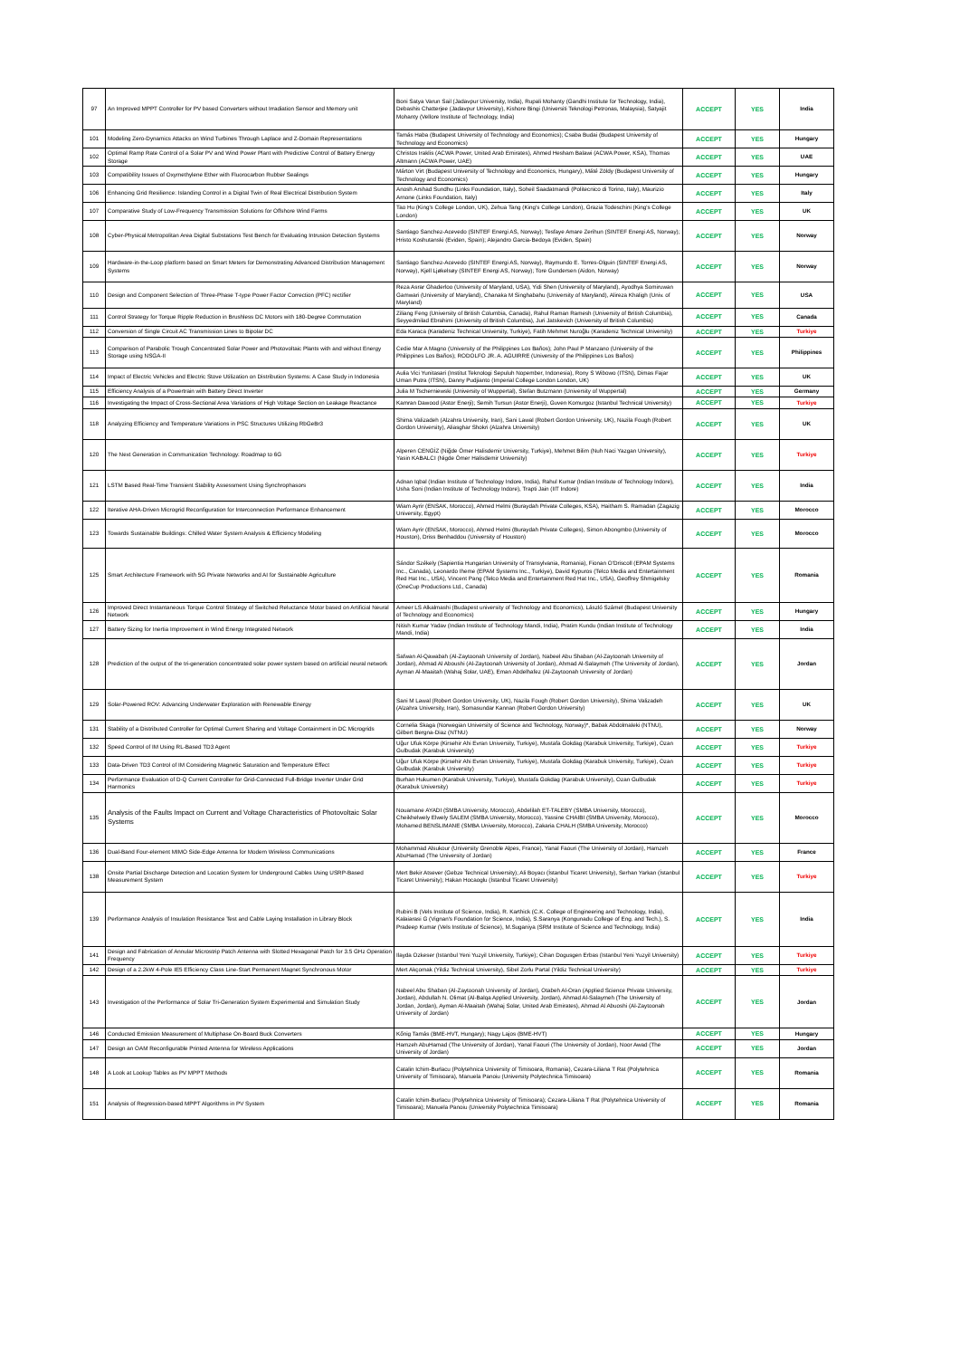| 97 | An Improved MPPT Controller for PV based Converters without Irradiation Sensor and Memory unit | Boni Satya Varun Sail (Jadavpur University, India), Rupali Mohanty (Gandhi Institute for Technology, India), Debashis Chatterjee (Jadavpur University), Kishore Bingi (Universiti Teknologi Petronas, Malaysia), Satyajit Mohanty (Vellore Institute of Technology, India) | ACCEPT | YES | India |
| 101 | Modeling Zero-Dynamics Attacks on Wind Turbines Through Laplace and Z-Domain Representations | Tamás Haba (Budapest University of Technology and Economics); Csaba Budai (Budapest University of Technology and Economics) | ACCEPT | YES | Hungary |
| 102 | Optimal Ramp Rate Control of a Solar PV and Wind Power Plant with Predictive Control of Battery Energy Storage | Christos Iraklis (ACWA Power, United Arab Emirates), Ahmed Hesham Balawi (ACWA Power, KSA), Thomas Altmann (ACWA Power, UAE) | ACCEPT | YES | UAE |
| 103 | Compatibility Issues of Oxymethylene Ether with Fluorocarbon Rubber Sealings | Márton Virt (Budapest University of Technology and Economics, Hungary), Máté Zöldy (Budapest University of Technology and Economics) | ACCEPT | YES | Hungary |
| 106 | Enhancing Grid Resilience: Islanding Control in a Digital Twin of Real Electrical Distribution System | Anosh Arshad Sundhu (Links Foundation, Italy), Soheil Saadatmandi (Politecnico di Torino, Italy), Maurizio Arnone (Links Foundation, Italy) | ACCEPT | YES | Italy |
| 107 | Comparative Study of Low-Frequency Transmission Solutions for Offshore Wind Farms | Tao Hu (King's College London, UK), Zehua Tang (King's College London), Grazia Todeschini (King's College London) | ACCEPT | YES | UK |
| 108 | Cyber-Physical Metropolitan Area Digital Substations Test Bench for Evaluating Intrusion Detection Systems | Santiago Sanchez-Acevedo (SINTEF Energi AS, Norway); Tesfaye Amare Zerihun (SINTEF Energi AS, Norway); Hristo Koshutanski (Eviden, Spain); Alejandro Garcia-Bedoya (Eviden, Spain) | ACCEPT | YES | Norway |
| 109 | Hardware-in-the-Loop platform based on Smart Meters for Demonstrating Advanced Distribution Management Systems | Santiago Sanchez-Acevedo (SINTEF Energi AS, Norway), Raymundo E. Torres-Olguin (SINTEF Energi AS, Norway), Kjell Ljøkelsøy (SINTEF Energi AS, Norway); Tore Gundersen (Aidon, Norway) | ACCEPT | YES | Norway |
| 110 | Design and Component Selection of Three-Phase T-type Power Factor Correction (PFC) rectifier | Reza Asrar Ghaderloo (University of Maryland, USA), Yidi Shen (University of Maryland), Ayodhya Somiruwan Gamwari (University of Maryland), Chanaka M Singhabahu (University of Maryland), Alireza Khaligh (Univ. of Maryland) | ACCEPT | YES | USA |
| 111 | Control Strategy for Torque Ripple Reduction in Brushless DC Motors with 180-Degree Commutation | Ziliang Feng (University of British Columbia, Canada), Rahul Raman Ramesh (University of British Columbia), Seyyedmilad Ebrahimi (University of British Columbia), Juri Jatskevich (University of British Columbia) | ACCEPT | YES | Canada |
| 112 | Conversion of Single Circuit AC Transmission Lines to Bipolar DC | Eda Karaca (Karadeniz Technical University, Turkiye), Fatih Mehmet Nuroğlu (Karadeniz Technical University) | ACCEPT | YES | Turkiye |
| 113 | Comparison of Parabolic Trough Concentrated Solar Power and Photovoltaic Plants with and without Energy Storage using NSGA-II | Cedie Mar A Magno (University of the Philippines Los Baños); John Paul P Manzano (University of the Philippines Los Baños); RODOLFO JR. A. AGUIRRE (University of the Philippines Los Baños) | ACCEPT | YES | Philippines |
| 114 | Impact of Electric Vehicles and Electric Stove Utilization on Distribution Systems: A Case Study in Indonesia | Aulia Vici Yunitasari (Institut Teknologi Sepuluh Nopember, Indonesia), Rony S Wibowo (ITSN), Dimas Fajar Uman Putra (ITSN), Danny Pudjianto (Imperial College London London, UK) | ACCEPT | YES | UK |
| 115 | Efficiency Analysis of a Powertrain with Battery Direct Inverter | Julia M Tscherniewski (University of Wuppertal), Stefan Butzmann (University of Wuppertal) | ACCEPT | YES | Germany |
| 116 | Investigating the Impact of Cross-Sectional Area Variations of High Voltage Section on Leakage Reactance | Kamran Dawood (Astor Enerji); Semih Tursun (Astor Enerji), Guven Komurgoz (Istanbul Technical University) | ACCEPT | YES | Turkiye |
| 118 | Analyzing Efficiency and Temperature Variations in PSC Structures Utilizing RbGeBr3 | Shima Valizadeh (Alzahra University, Iran), Sani Lawal (Robert Gordon University, UK), Nazila Fough (Robert Gordon University), Aliasghar Shokri (Alzahra University) | ACCEPT | YES | UK |
| 120 | The Next Generation in Communication Technology: Roadmap to 6G | Alperen CENGİZ (Niğde Ömer Halisdemir University, Turkiye), Mehmet Bilim (Nuh Naci Yazgan University), Yasin KABALCI (Nigde Ömer Halisdemir University) | ACCEPT | YES | Turkiye |
| 121 | LSTM Based Real-Time Transient Stability Assessment Using Synchrophasors | Adnan Iqbal (Indian Institute of Technology Indore, India), Rahul Kumar (Indian Institute of Technology Indore), Usha Soni (Indian Institute of Technology Indore), Trapti Jain (IIT Indore) | ACCEPT | YES | India |
| 122 | Iterative AHA-Driven Microgrid Reconfiguration for Interconnection Performance Enhancement | Wiam Ayrir (ENSAK, Morocco), Ahmed Helmi (Buraydah Private Colleges, KSA), Haitham S. Ramadan (Zagazig University, Egypt) | ACCEPT | YES | Morocco |
| 123 | Towards Sustainable Buildings: Chilled Water System Analysis & Efficiency Modeling | Wiam Ayrir (ENSAK, Morocco), Ahmed Helmi (Buraydah Private Colleges), Simon Abongmbo (University of Houston), Driss Benhaddou (University of Houston) | ACCEPT | YES | Morocco |
| 125 | Smart Architecture Framework with 5G Private Networks and AI for Sustainable Agriculture | Sándor Székely (Sapientia Hungarian University of Transylvania, Romania), Fionan O'Driscoll (EPAM Systems Inc., Canada), Leonardo Iheme (EPAM Systems Inc., Turkiye), David Kypuros (Telco Media and Entertainment Red Hat Inc., USA), Vincent Pang (Telco Media and Entertainment Red Hat Inc., USA), Geoffrey Shmigelsky (OneCup Productions Ltd., Canada) | ACCEPT | YES | Romania |
| 126 | Improved Direct Instantaneous Torque Control Strategy of Switched Reluctance Motor based on Artificial Neural Network | Ameer LS Alkalmashi (Budapest university of Technology and Economics), László Számel (Budapest University of Technology and Economics) | ACCEPT | YES | Hungary |
| 127 | Battery Sizing for Inertia Improvement in Wind Energy Integrated Network | Nitish Kumar Yadav (Indian Institute of Technology Mandi, India), Pratim Kundu (Indian Institute of Technology Mandi, India) | ACCEPT | YES | India |
| 128 | Prediction of the output of the tri-generation concentrated solar power system based on artificial neural network | Safwan Al-Qawabah (Al-Zaytoonah University of Jordan), Nabeel Abu Shaban (Al-Zaytoonah University of Jordan), Ahmad Al Aboushi (Al-Zaytoonah University of Jordan), Ahmad Al-Salaymeh (The University of Jordan), Ayman Al-Maaitah (Wahaj Solar, UAE), Eman Abdelhafez (Al-Zaytoonah University of Jordan) | ACCEPT | YES | Jordan |
| 129 | Solar-Powered ROV: Advancing Underwater Exploration with Renewable Energy | Sani M Lawal (Robert Gordon University, UK), Nazila Fough (Robert Gordon University), Shima Valizadeh (Alzahra University, Iran), Somasundar Kannan (Robert Gordon University) | ACCEPT | YES | UK |
| 131 | Stability of a Distributed Controller for Optimal Current Sharing and Voltage Containment in DC Microgrids | Cornelia Skaga (Norwegian University of Science and Technology, Norway)*, Babak Abdolmaleki (NTNU), Gilbert Bergna-Diaz (NTNU) | ACCEPT | YES | Norway |
| 132 | Speed Control of IM Using RL-Based TD3 Agent | Uğur Ufuk Körpe (Kirsehir Ahi Evran University, Turkiye), Mustafa Gokdag (Karabuk University, Turkiye), Ozan Gulbudak (Karabuk University) | ACCEPT | YES | Turkiye |
| 133 | Data-Driven TD3 Control of IM Considering Magnetic Saturation and Temperature Effect | Uğur Ufuk Körpe (Kirsehir Ahi Evran University, Turkiye), Mustafa Gokdag (Karabuk University, Turkiye), Ozan Gulbudak (Karabuk University) | ACCEPT | YES | Turkiye |
| 134 | Performance Evaluation of D-Q Current Controller for Grid-Connected Full-Bridge Inverter Under Grid Harmonics | Burhan Hukumen (Karabuk University, Turkiye), Mustafa Gokdag (Karabuk University), Ozan Gulbudak (Karabuk University) | ACCEPT | YES | Turkiye |
| 135 | Analysis of the Faults Impact on Current and Voltage Characteristics of Photovoltaic Solar Systems | Nouamane AYADI (SMBA University, Morocco), Abdelilah ET-TALEBY (SMBA University, Morocco), Cheikhelwely Elwely SALEM (SMBA University, Morocco), Yassine CHAIBI (SMBA University, Morocco), Mohamed BENSLIMANE (SMBA University, Morocco), Zakaria CHALH (SMBA University, Morocco) | ACCEPT | YES | Morocco |
| 136 | Dual-Band Four-element MIMO Side-Edge Antenna for Modern Wireless Communications | Mohammad Alsukour (University Grenoble Alpes, France), Yanal Faouri (The University of Jordan), Hamzeh AbuHamad (The University of Jordan) | ACCEPT | YES | France |
| 138 | Onsite Partial Discharge Detection and Location System for Underground Cables Using USRP-Based Measurement System | Mert Bekir Atsever (Gebze Technical University); Ali Boyacı (İstanbul Ticaret University), Serhan Yarkan (İstanbul Ticaret University); Hakan Hocaoglu (İstanbul Ticaret University) | ACCEPT | YES | Turkiye |
| 139 | Performance Analysis of Insulation Resistance Test and Cable Laying Installation in Library Block | Rubini B (Vels Institute of Science, India), R. Karthick (C.K. College of Engineering and Technology, India), Kalaiarasi G (Vignan's Foundation for Science, India), S.Saranya (Kongunadu College of Eng. and Tech.), S. Pradeep Kumar (Vels Institute of Science), M.Suganiya (SRM Institute of Science and Technology, India) | ACCEPT | YES | India |
| 141 | Design and Fabrication of Annular Microstrip Patch Antenna with Slotted Hexagonal Patch for 3.5 GHz Operation Frequency | Ilayda Ozkeser (Istanbul Yeni Yuzyil University, Turkiye); Cihan Dogusgen Erbas (Istanbul Yeni Yuzyil University) | ACCEPT | YES | Turkiye |
| 142 | Design of a 2.2kW 4-Pole IE5 Efficiency Class Line-Start Permanent Magnet Synchronous Motor | Mert Akçomak (Yildiz Technical University), Sibel Zorlu Partal (Yildiz Technical University) | ACCEPT | YES | Turkiye |
| 143 | Investigation of the Performance of Solar Tri-Generation System Experimental and Simulation Study | Nabeel Abu Shaban (Al-Zaytoonah University of Jordan), Otabeh Al-Oran (Applied Science Private University, Jordan), Abdullah N. Olimat (Al-Balqa Applied University, Jordan), Ahmad Al-Salaymeh (The University of Jordan, Jordan), Ayman Al-Maaitah (Wahaj Solar, United Arab Emirates), Ahmad Al Abuoshi (Al-Zaytoonah University of Jordan) | ACCEPT | YES | Jordan |
| 146 | Conducted Emission Measurement of Multiphase On-Board Buck Converters | Kőnig Tamás (BME-HVT, Hungary); Nagy Lajos (BME-HVT) | ACCEPT | YES | Hungary |
| 147 | Design an OAM Reconfigurable Printed Antenna for Wireless Applications | Hamzeh AbuHamad (The University of Jordan), Yanal Faouri (The University of Jordan), Noor Awad (The University of Jordan) | ACCEPT | YES | Jordan |
| 148 | A Look at Lookup Tables as PV MPPT Methods | Catalin Ichim-Burlacu (Polytehnica University of Timisoara, Romania), Cezara-Liliana T Rat (Polytehnica University of Timisoara), Manuela Panoiu (University Polytechnica Timisoara) | ACCEPT | YES | Romania |
| 151 | Analysis of Regression-based MPPT Algorithms in PV System | Catalin Ichim-Burlacu (Polytehnica University of Timisoara); Cezara-Liliana T Rat (Polytehnica University of Timisoara); Manuela Panoiu (University Polytechnica Timisoara) | ACCEPT | YES | Romania |